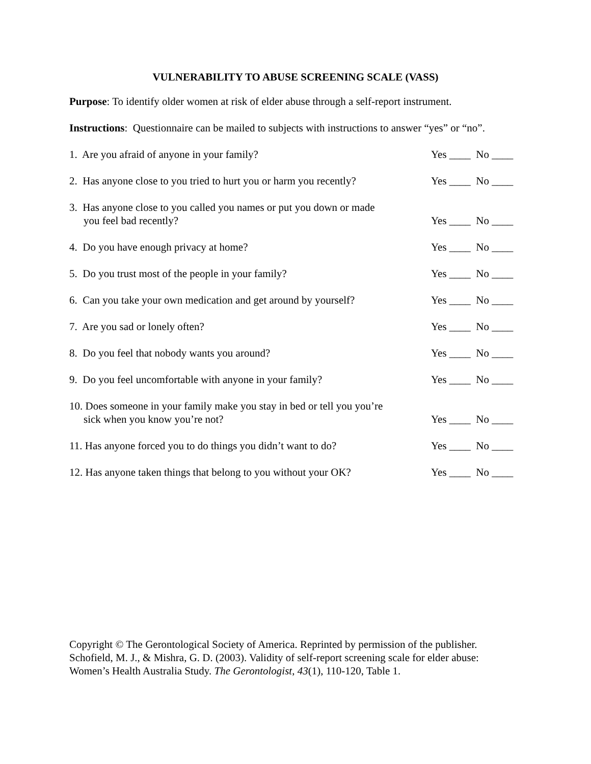VULNERABILITY TO ABUSE SCREENING SCALE (VASS)
Purpose: To identify older women at risk of elder abuse through a self-report instrument.
Instructions: Questionnaire can be mailed to subjects with instructions to answer “yes” or “no”.
1. Are you afraid of anyone in your family?
Yes ____ No ____
2. Has anyone close to you tried to hurt you or harm you recently?
Yes ____ No ____
3. Has anyone close to you called you names or put you down or made
you feel bad recently?
Yes ____ No ____
4. Do you have enough privacy at home?
Yes ____ No ____
5. Do you trust most of the people in your family?
Yes ____ No ____
6. Can you take your own medication and get around by yourself?
Yes ____ No ____
7. Are you sad or lonely often?
Yes ____ No ____
8. Do you feel that nobody wants you around?
Yes ____ No ____
9. Do you feel uncomfortable with anyone in your family?
Yes ____ No ____
10. Does someone in your family make you stay in bed or tell you you’re
sick when you know you’re not?
Yes ____ No ____
11. Has anyone forced you to do things you didn’t want to do?
Yes ____ No ____
12. Has anyone taken things that belong to you without your OK?
Yes ____ No ____
Copyright © The Gerontological Society of America. Reprinted by permission of the publisher.
Schofield, M. J., & Mishra, G. D. (2003). Validity of self-report screening scale for elder abuse:
Women’s Health Australia Study. The Gerontologist, 43(1), 110-120, Table 1.